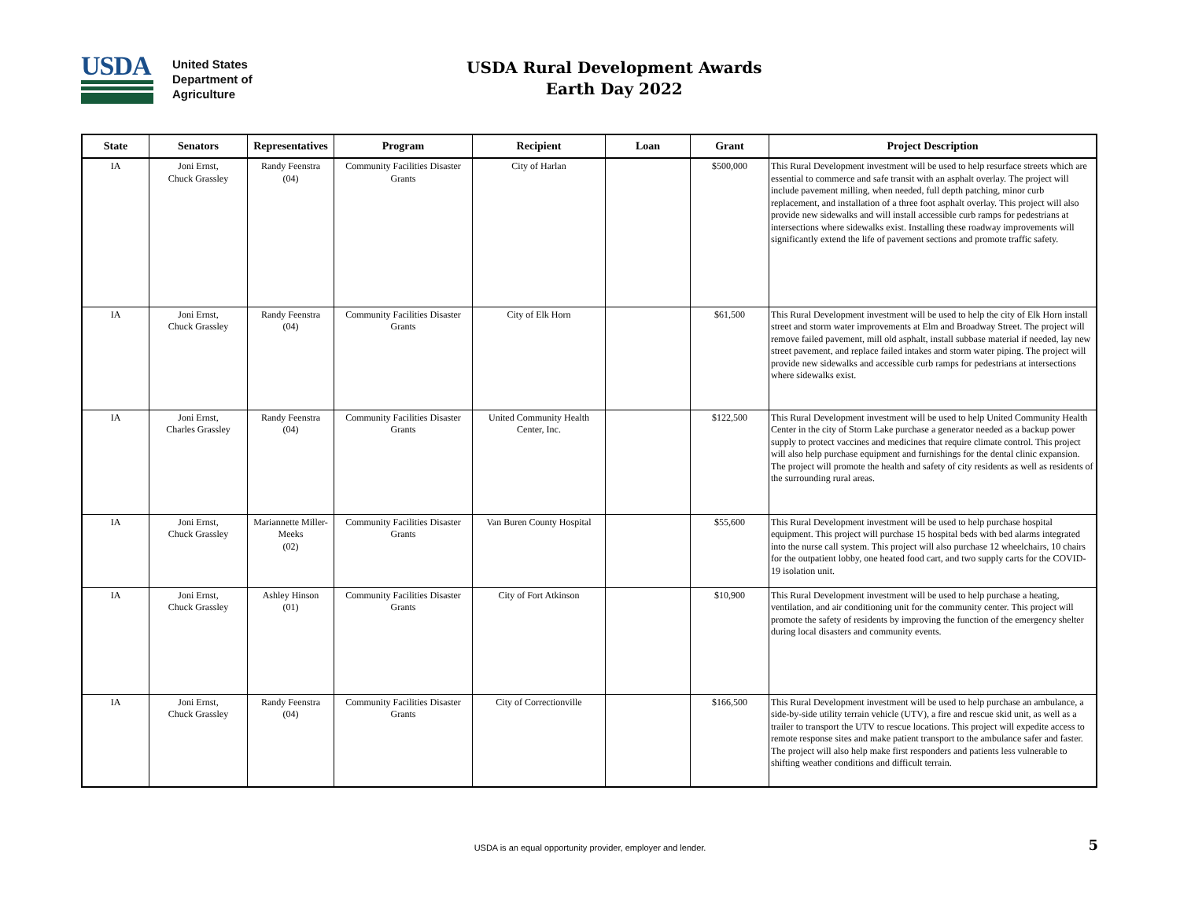USDA
United States
Department of
Agriculture
USDA Rural Development Awards
Earth Day 2022
| State | Senators | Representatives | Program | Recipient | Loan | Grant | Project Description |
| --- | --- | --- | --- | --- | --- | --- | --- |
| IA | Joni Ernst, Chuck Grassley | Randy Feenstra (04) | Community Facilities Disaster Grants | City of Harlan | | $500,000 | This Rural Development investment will be used to help resurface streets which are essential to commerce and safe transit with an asphalt overlay. The project will include pavement milling, when needed, full depth patching, minor curb replacement, and installation of a three foot asphalt overlay. This project will also provide new sidewalks and will install accessible curb ramps for pedestrians at intersections where sidewalks exist. Installing these roadway improvements will significantly extend the life of pavement sections and promote traffic safety. |
| IA | Joni Ernst, Chuck Grassley | Randy Feenstra (04) | Community Facilities Disaster Grants | City of Elk Horn | | $61,500 | This Rural Development investment will be used to help the city of Elk Horn install street and storm water improvements at Elm and Broadway Street. The project will remove failed pavement, mill old asphalt, install subbase material if needed, lay new street pavement, and replace failed intakes and storm water piping. The project will provide new sidewalks and accessible curb ramps for pedestrians at intersections where sidewalks exist. |
| IA | Joni Ernst, Charles Grassley | Randy Feenstra (04) | Community Facilities Disaster Grants | United Community Health Center, Inc. | | $122,500 | This Rural Development investment will be used to help United Community Health Center in the city of Storm Lake purchase a generator needed as a backup power supply to protect vaccines and medicines that require climate control. This project will also help purchase equipment and furnishings for the dental clinic expansion. The project will promote the health and safety of city residents as well as residents of the surrounding rural areas. |
| IA | Joni Ernst, Chuck Grassley | Mariannette Miller-Meeks (02) | Community Facilities Disaster Grants | Van Buren County Hospital | | $55,600 | This Rural Development investment will be used to help purchase hospital equipment. This project will purchase 15 hospital beds with bed alarms integrated into the nurse call system. This project will also purchase 12 wheelchairs, 10 chairs for the outpatient lobby, one heated food cart, and two supply carts for the COVID-19 isolation unit. |
| IA | Joni Ernst, Chuck Grassley | Ashley Hinson (01) | Community Facilities Disaster Grants | City of Fort Atkinson | | $10,900 | This Rural Development investment will be used to help purchase a heating, ventilation, and air conditioning unit for the community center. This project will promote the safety of residents by improving the function of the emergency shelter during local disasters and community events. |
| IA | Joni Ernst, Chuck Grassley | Randy Feenstra (04) | Community Facilities Disaster Grants | City of Correctionville | | $166,500 | This Rural Development investment will be used to help purchase an ambulance, a side-by-side utility terrain vehicle (UTV), a fire and rescue skid unit, as well as a trailer to transport the UTV to rescue locations. This project will expedite access to remote response sites and make patient transport to the ambulance safer and faster. The project will also help make first responders and patients less vulnerable to shifting weather conditions and difficult terrain. |
USDA is an equal opportunity provider, employer and lender. 5